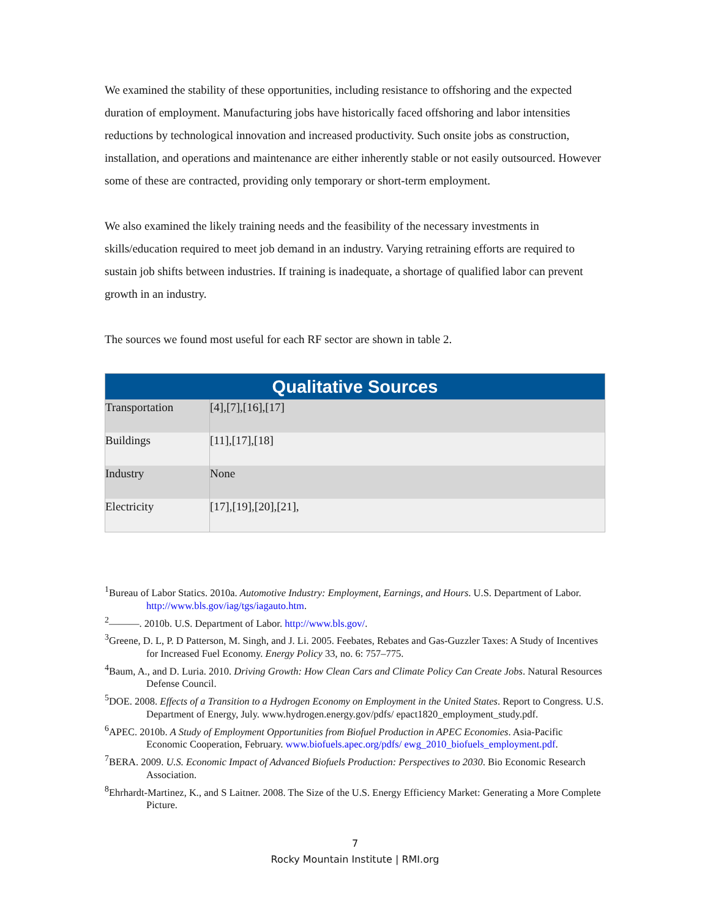We examined the stability of these opportunities, including resistance to offshoring and the expected duration of employment. Manufacturing jobs have historically faced offshoring and labor intensities reductions by technological innovation and increased productivity. Such onsite jobs as construction, installation, and operations and maintenance are either inherently stable or not easily outsourced. However some of these are contracted, providing only temporary or short-term employment.
We also examined the likely training needs and the feasibility of the necessary investments in skills/education required to meet job demand in an industry. Varying retraining efforts are required to sustain job shifts between industries. If training is inadequate, a shortage of qualified labor can prevent growth in an industry.
The sources we found most useful for each RF sector are shown in table 2.
| Qualitative Sources | |
| --- | --- |
| Transportation | [4],[7],[16],[17] |
| Buildings | [11],[17],[18] |
| Industry | None |
| Electricity | [17],[19],[20],[21], |
<sup>1</sup> Bureau of Labor Statics. 2010a. Automotive Industry: Employment, Earnings, and Hours. U.S. Department of Labor. http://www.bls.gov/iag/tgs/iagauto.htm.
<sup>2</sup>———. 2010b. U.S. Department of Labor. http://www.bls.gov/.
<sup>3</sup> Greene, D. L, P. D Patterson, M. Singh, and J. Li. 2005. Feebates, Rebates and Gas-Guzzler Taxes: A Study of Incentives for Increased Fuel Economy. Energy Policy 33, no. 6: 757–775.
<sup>4</sup> Baum, A., and D. Luria. 2010. Driving Growth: How Clean Cars and Climate Policy Can Create Jobs. Natural Resources Defense Council.
<sup>5</sup> DOE. 2008. Effects of a Transition to a Hydrogen Economy on Employment in the United States. Report to Congress. U.S. Department of Energy, July. www.hydrogen.energy.gov/pdfs/ epact1820_employment_study.pdf.
<sup>6</sup> APEC. 2010b. A Study of Employment Opportunities from Biofuel Production in APEC Economies. Asia-Pacific Economic Cooperation, February. www.biofuels.apec.org/pdfs/ ewg_2010_biofuels_employment.pdf.
<sup>7</sup>BERA. 2009. U.S. Economic Impact of Advanced Biofuels Production: Perspectives to 2030. Bio Economic Research Association.
<sup>8</sup> Ehrhardt-Martinez, K., and S Laitner. 2008. The Size of the U.S. Energy Efficiency Market: Generating a More Complete Picture.
7
Rocky Mountain Institute | RMI.org